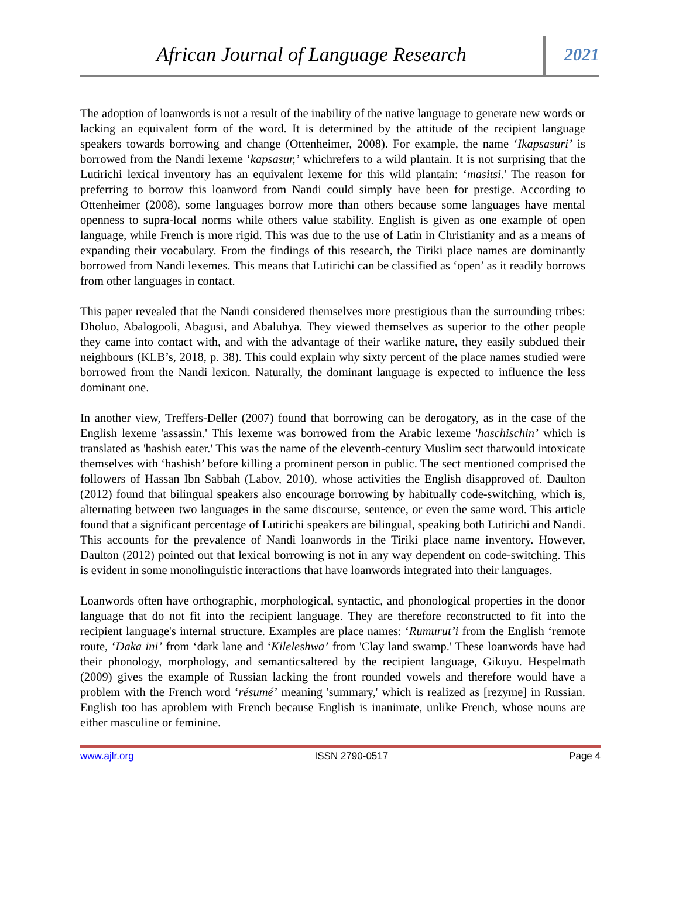African Journal of Language Research
2021
The adoption of loanwords is not a result of the inability of the native language to generate new words or lacking an equivalent form of the word. It is determined by the attitude of the recipient language speakers towards borrowing and change (Ottenheimer, 2008). For example, the name ‘Ikapsasuri’ is borrowed from the Nandi lexeme ‘kapsasur,’ whichrefers to a wild plantain. It is not surprising that the Lutirichi lexical inventory has an equivalent lexeme for this wild plantain: ‘masitsi.' The reason for preferring to borrow this loanword from Nandi could simply have been for prestige. According to Ottenheimer (2008), some languages borrow more than others because some languages have mental openness to supra-local norms while others value stability. English is given as one example of open language, while French is more rigid. This was due to the use of Latin in Christianity and as a means of expanding their vocabulary. From the findings of this research, the Tiriki place names are dominantly borrowed from Nandi lexemes. This means that Lutirichi can be classified as ‘open’ as it readily borrows from other languages in contact.
This paper revealed that the Nandi considered themselves more prestigious than the surrounding tribes: Dholuo, Abalogooli, Abagusi, and Abaluhya. They viewed themselves as superior to the other people they came into contact with, and with the advantage of their warlike nature, they easily subdued their neighbours (KLB’s, 2018, p. 38). This could explain why sixty percent of the place names studied were borrowed from the Nandi lexicon. Naturally, the dominant language is expected to influence the less dominant one.
In another view, Treffers-Deller (2007) found that borrowing can be derogatory, as in the case of the English lexeme 'assassin.' This lexeme was borrowed from the Arabic lexeme 'haschischin’ which is translated as 'hashish eater.' This was the name of the eleventh-century Muslim sect thatwould intoxicate themselves with ‘hashish’ before killing a prominent person in public. The sect mentioned comprised the followers of Hassan Ibn Sabbah (Labov, 2010), whose activities the English disapproved of. Daulton (2012) found that bilingual speakers also encourage borrowing by habitually code-switching, which is, alternating between two languages in the same discourse, sentence, or even the same word. This article found that a significant percentage of Lutirichi speakers are bilingual, speaking both Lutirichi and Nandi. This accounts for the prevalence of Nandi loanwords in the Tiriki place name inventory. However, Daulton (2012) pointed out that lexical borrowing is not in any way dependent on code-switching. This is evident in some monolinguistic interactions that have loanwords integrated into their languages.
Loanwords often have orthographic, morphological, syntactic, and phonological properties in the donor language that do not fit into the recipient language. They are therefore reconstructed to fit into the recipient language's internal structure. Examples are place names: ‘Rumurut’i from the English ‘remote route, ‘Daka ini’ from ‘dark lane and ‘Kileleshwa’ from 'Clay land swamp.' These loanwords have had their phonology, morphology, and semanticsaltered by the recipient language, Gikuyu. Hespelmath (2009) gives the example of Russian lacking the front rounded vowels and therefore would have a problem with the French word ‘résumé’ meaning 'summary,' which is realized as [rezyme] in Russian. English too has aproblem with French because English is inanimate, unlike French, whose nouns are either masculine or feminine.
www.ajlr.org ISSN 2790-0517 Page 4